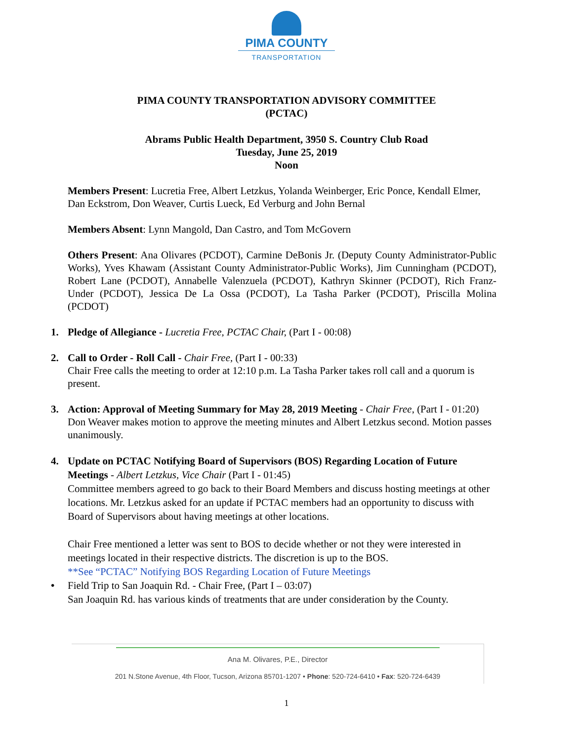PIMA COUNTY
TRANSPORTATION
PIMA COUNTY TRANSPORTATION ADVISORY COMMITTEE
(PCTAC)
Abrams Public Health Department, 3950 S. Country Club Road
Tuesday, June 25, 2019
Noon
Members Present: Lucretia Free, Albert Letzkus, Yolanda Weinberger, Eric Ponce, Kendall Elmer, Dan Eckstrom, Don Weaver, Curtis Lueck, Ed Verburg and John Bernal
Members Absent: Lynn Mangold, Dan Castro, and Tom McGovern
Others Present: Ana Olivares (PCDOT), Carmine DeBonis Jr. (Deputy County Administrator-Public Works), Yves Khawam (Assistant County Administrator-Public Works), Jim Cunningham (PCDOT), Robert Lane (PCDOT), Annabelle Valenzuela (PCDOT), Kathryn Skinner (PCDOT), Rich Franz-Under (PCDOT), Jessica De La Ossa (PCDOT), La Tasha Parker (PCDOT), Priscilla Molina (PCDOT)
1. Pledge of Allegiance - Lucretia Free, PCTAC Chair, (Part I - 00:08)
2. Call to Order - Roll Call - Chair Free, (Part I - 00:33)
Chair Free calls the meeting to order at 12:10 p.m. La Tasha Parker takes roll call and a quorum is present.
3. Action: Approval of Meeting Summary for May 28, 2019 Meeting - Chair Free, (Part I - 01:20)
Don Weaver makes motion to approve the meeting minutes and Albert Letzkus second. Motion passes unanimously.
4. Update on PCTAC Notifying Board of Supervisors (BOS) Regarding Location of Future Meetings - Albert Letzkus, Vice Chair (Part I - 01:45)
Committee members agreed to go back to their Board Members and discuss hosting meetings at other locations. Mr. Letzkus asked for an update if PCTAC members had an opportunity to discuss with Board of Supervisors about having meetings at other locations.
Chair Free mentioned a letter was sent to BOS to decide whether or not they were interested in meetings located in their respective districts. The discretion is up to the BOS.
**See “PCTAC” Notifying BOS Regarding Location of Future Meetings
• Field Trip to San Joaquin Rd. - Chair Free, (Part I – 03:07)
San Joaquin Rd. has various kinds of treatments that are under consideration by the County.
Ana M. Olivares, P.E., Director
201 N.Stone Avenue, 4th Floor, Tucson, Arizona 85701-1207 • Phone: 520-724-6410 • Fax: 520-724-6439
1